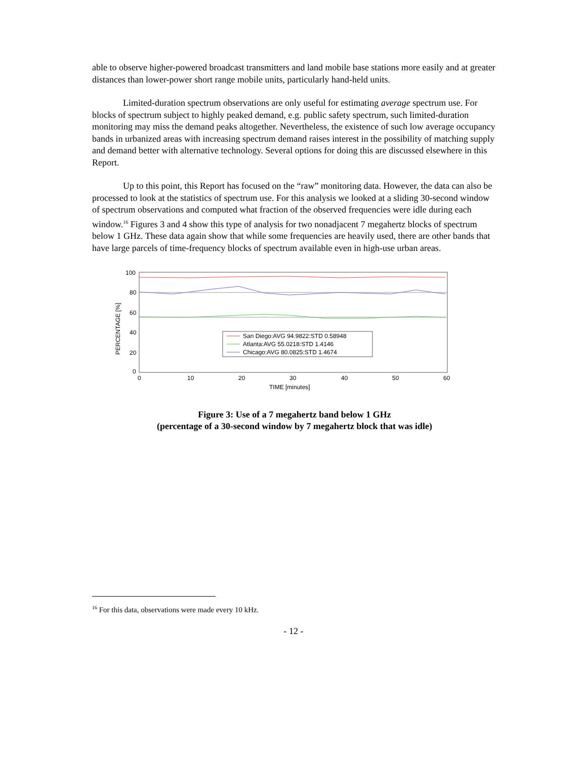able to observe higher-powered broadcast transmitters and land mobile base stations more easily and at greater distances than lower-power short range mobile units, particularly hand-held units.
Limited-duration spectrum observations are only useful for estimating average spectrum use. For blocks of spectrum subject to highly peaked demand, e.g. public safety spectrum, such limited-duration monitoring may miss the demand peaks altogether. Nevertheless, the existence of such low average occupancy bands in urbanized areas with increasing spectrum demand raises interest in the possibility of matching supply and demand better with alternative technology. Several options for doing this are discussed elsewhere in this Report.
Up to this point, this Report has focused on the “raw” monitoring data. However, the data can also be processed to look at the statistics of spectrum use. For this analysis we looked at a sliding 30-second window of spectrum observations and computed what fraction of the observed frequencies were idle during each window.<sup>16</sup> Figures 3 and 4 show this type of analysis for two nonadjacent 7 megahertz blocks of spectrum below 1 GHz. These data again show that while some frequencies are heavily used, there are other bands that have large parcels of time-frequency blocks of spectrum available even in high-use urban areas.
100
80
60
40
20
0
0
10
20
30
40
50
60
TIME [minutes]
PERCENTAGE [%]
San Diego:AVG 94.9822:STD 0.58948
Atlanta:AVG 55.0218:STD 1.4146
Chicago:AVG 80.0825:STD 1.4674
Figure 3: Use of a 7 megahertz band below 1 GHz
(percentage of a 30-second window by 7 megahertz block that was idle)
<sup>16</sup> For this data, observations were made every 10 kHz.
- 12 -